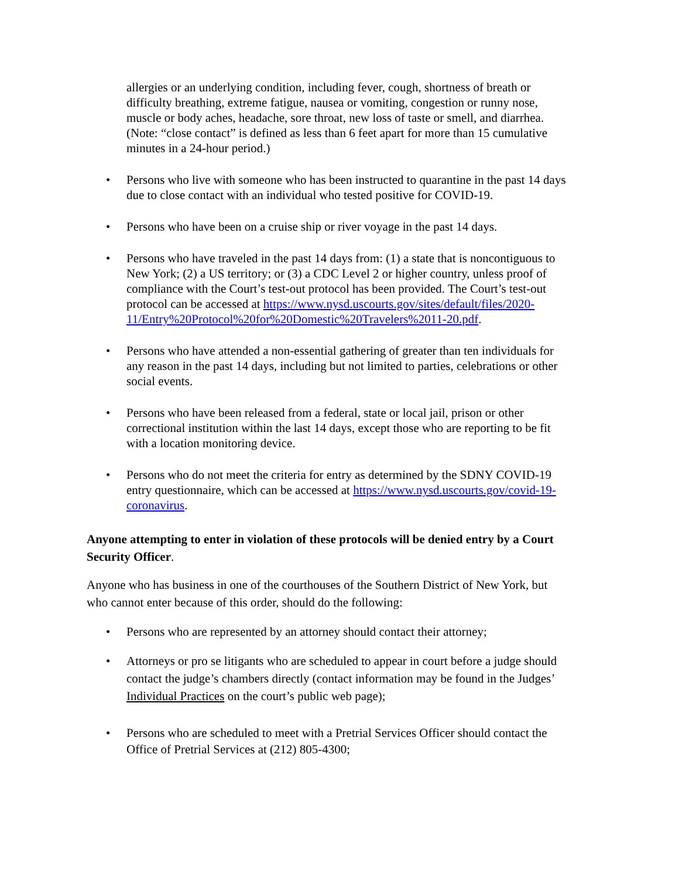allergies or an underlying condition, including fever, cough, shortness of breath or difficulty breathing, extreme fatigue, nausea or vomiting, congestion or runny nose, muscle or body aches, headache, sore throat, new loss of taste or smell, and diarrhea. (Note: “close contact” is defined as less than 6 feet apart for more than 15 cumulative minutes in a 24-hour period.)
• Persons who live with someone who has been instructed to quarantine in the past 14 days due to close contact with an individual who tested positive for COVID-19.
• Persons who have been on a cruise ship or river voyage in the past 14 days.
• Persons who have traveled in the past 14 days from: (1) a state that is noncontiguous to New York; (2) a US territory; or (3) a CDC Level 2 or higher country, unless proof of compliance with the Court’s test-out protocol has been provided. The Court’s test-out protocol can be accessed at https://www.nysd.uscourts.gov/sites/default/files/2020-11/Entry%20Protocol%20for%20Domestic%20Travelers%2011-20.pdf.
• Persons who have attended a non-essential gathering of greater than ten individuals for any reason in the past 14 days, including but not limited to parties, celebrations or other social events.
• Persons who have been released from a federal, state or local jail, prison or other correctional institution within the last 14 days, except those who are reporting to be fit with a location monitoring device.
• Persons who do not meet the criteria for entry as determined by the SDNY COVID-19 entry questionnaire, which can be accessed at https://www.nysd.uscourts.gov/covid-19-coronavirus.
Anyone attempting to enter in violation of these protocols will be denied entry by a Court Security Officer.
Anyone who has business in one of the courthouses of the Southern District of New York, but who cannot enter because of this order, should do the following:
• Persons who are represented by an attorney should contact their attorney;
• Attorneys or pro se litigants who are scheduled to appear in court before a judge should contact the judge’s chambers directly (contact information may be found in the Judges’ Individual Practices on the court’s public web page);
• Persons who are scheduled to meet with a Pretrial Services Officer should contact the Office of Pretrial Services at (212) 805-4300;